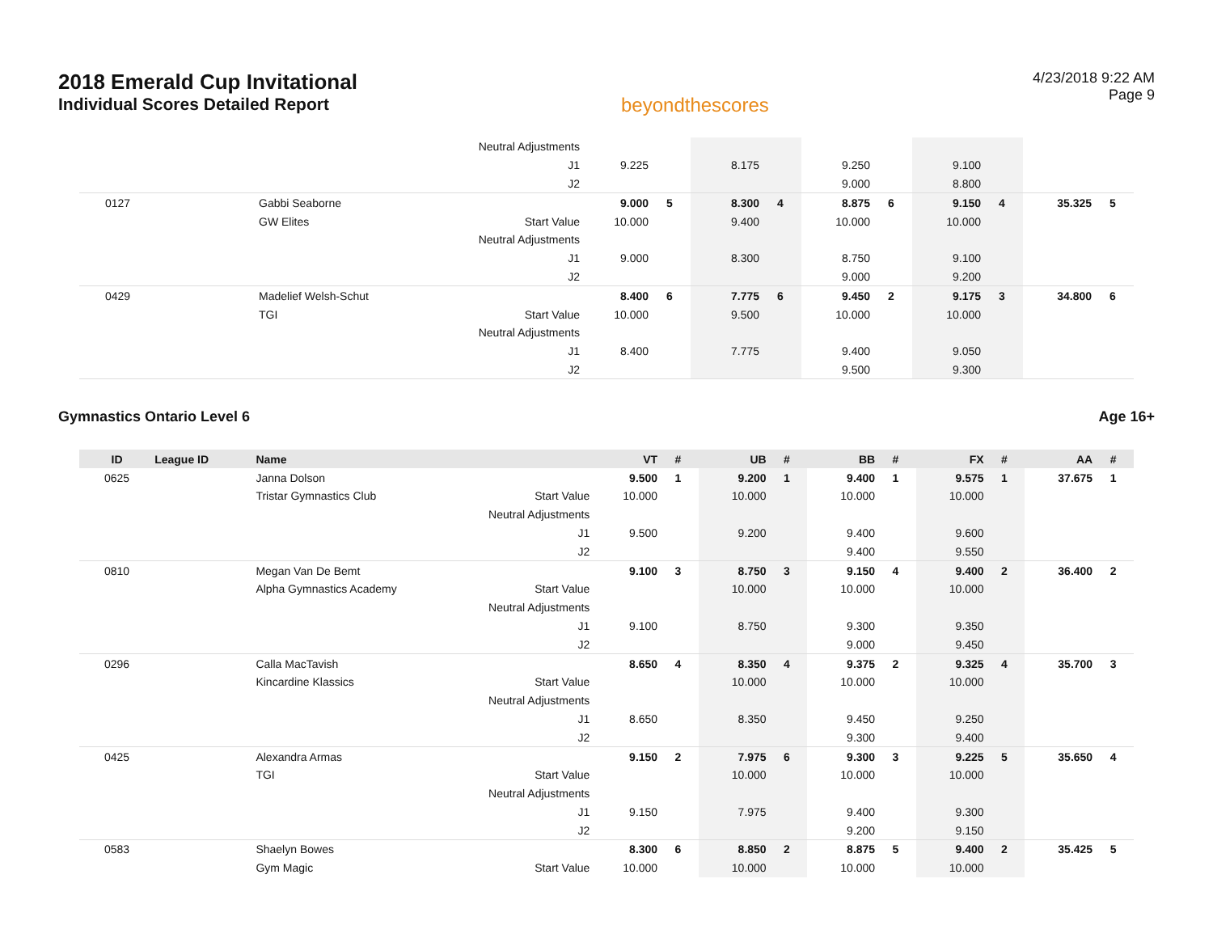2018 Emerald Cup Invitational
Individual Scores Detailed Report
beyondthescores
4/23/2018 9:22 AM
Page 9
| | | | Neutral Adjustments | | | | | | | | | | |
| | | | J1 | 9.225 | | 8.175 | | 9.250 | | 9.100 | | | |
| | | | J2 | | | | | 9.000 | | 8.800 | | | |
| 0127 | | Gabbi Seaborne | | 9.000 | 5 | 8.300 | 4 | 8.875 | 6 | 9.150 | 4 | 35.325 | 5 |
| | | GW Elites | Start Value | 10.000 | | 9.400 | | 10.000 | | 10.000 | | | |
| | | | Neutral Adjustments | | | | | | | | | | |
| | | | J1 | 9.000 | | 8.300 | | 8.750 | | 9.100 | | | |
| | | | J2 | | | | | 9.000 | | 9.200 | | | |
| 0429 | | Madelief Welsh-Schut | | 8.400 | 6 | 7.775 | 6 | 9.450 | 2 | 9.175 | 3 | 34.800 | 6 |
| | | TGI | Start Value | 10.000 | | 9.500 | | 10.000 | | 10.000 | | | |
| | | | Neutral Adjustments | | | | | | | | | | |
| | | | J1 | 8.400 | | 7.775 | | 9.400 | | 9.050 | | | |
| | | | J2 | | | | | 9.500 | | 9.300 | | | |
Gymnastics Ontario Level 6 Age 16+
| ID | League ID | Name | | VT | # | UB | # | BB | # | FX | # | AA | # |
| --- | --- | --- | --- | --- | --- | --- | --- | --- | --- | --- | --- | --- | --- |
| 0625 | | Janna Dolson | | 9.500 | 1 | 9.200 | 1 | 9.400 | 1 | 9.575 | 1 | 37.675 | 1 |
| | | Tristar Gymnastics Club | Start Value | 10.000 | | 10.000 | | 10.000 | | 10.000 | | | |
| | | | Neutral Adjustments | | | | | | | | | | |
| | | | J1 | 9.500 | | 9.200 | | 9.400 | | 9.600 | | | |
| | | | J2 | | | | | 9.400 | | 9.550 | | | |
| 0810 | | Megan Van De Bemt | | 9.100 | 3 | 8.750 | 3 | 9.150 | 4 | 9.400 | 2 | 36.400 | 2 |
| | | Alpha Gymnastics Academy | Start Value | | | 10.000 | | 10.000 | | 10.000 | | | |
| | | | Neutral Adjustments | | | | | | | | | | |
| | | | J1 | 9.100 | | 8.750 | | 9.300 | | 9.350 | | | |
| | | | J2 | | | | | 9.000 | | 9.450 | | | |
| 0296 | | Calla MacTavish | | 8.650 | 4 | 8.350 | 4 | 9.375 | 2 | 9.325 | 4 | 35.700 | 3 |
| | | Kincardine Klassics | Start Value | | | 10.000 | | 10.000 | | 10.000 | | | |
| | | | Neutral Adjustments | | | | | | | | | | |
| | | | J1 | 8.650 | | 8.350 | | 9.450 | | 9.250 | | | |
| | | | J2 | | | | | 9.300 | | 9.400 | | | |
| 0425 | | Alexandra Armas | | 9.150 | 2 | 7.975 | 6 | 9.300 | 3 | 9.225 | 5 | 35.650 | 4 |
| | | TGI | Start Value | | | 10.000 | | 10.000 | | 10.000 | | | |
| | | | Neutral Adjustments | | | | | | | | | | |
| | | | J1 | 9.150 | | 7.975 | | 9.400 | | 9.300 | | | |
| | | | J2 | | | | | 9.200 | | 9.150 | | | |
| 0583 | | Shaelyn Bowes | | 8.300 | 6 | 8.850 | 2 | 8.875 | 5 | 9.400 | 2 | 35.425 | 5 |
| | | Gym Magic | Start Value | 10.000 | | 10.000 | | 10.000 | | 10.000 | | | |